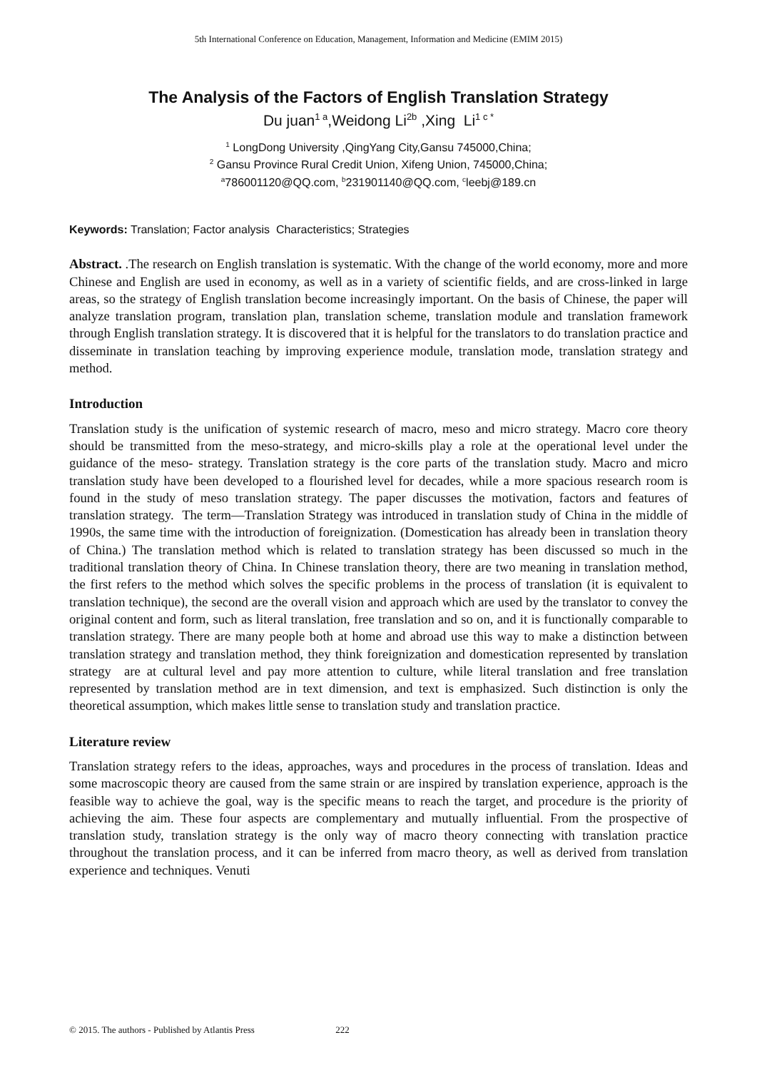5th International Conference on Education, Management, Information and Medicine (EMIM 2015)
The Analysis of the Factors of English Translation Strategy
Du juan<sup>1 a</sup>,Weidong Li<sup>2b</sup> ,Xing Li<sup>1 c *</sup>
<sup>1</sup> LongDong University ,QingYang City,Gansu 745000,China;
<sup>2</sup> Gansu Province Rural Credit Union, Xifeng Union, 745000,China;
<sup>a</sup> 786001120@QQ.com, <sup>b</sup>231901140@QQ.com, <sup>c</sup>leebj@189.cn
Keywords: Translation; Factor analysis Characteristics; Strategies
Abstract. .The research on English translation is systematic. With the change of the world economy, more and more Chinese and English are used in economy, as well as in a variety of scientific fields, and are cross-linked in large areas, so the strategy of English translation become increasingly important. On the basis of Chinese, the paper will analyze translation program, translation plan, translation scheme, translation module and translation framework through English translation strategy. It is discovered that it is helpful for the translators to do translation practice and disseminate in translation teaching by improving experience module, translation mode, translation strategy and method.
Introduction
Translation study is the unification of systemic research of macro, meso and micro strategy. Macro core theory should be transmitted from the meso-strategy, and micro-skills play a role at the operational level under the guidance of the meso- strategy. Translation strategy is the core parts of the translation study. Macro and micro translation study have been developed to a flourished level for decades, while a more spacious research room is found in the study of meso translation strategy. The paper discusses the motivation, factors and features of translation strategy. The term―Translation Strategy was introduced in translation study of China in the middle of 1990s, the same time with the introduction of foreignization. (Domestication has already been in translation theory of China.) The translation method which is related to translation strategy has been discussed so much in the traditional translation theory of China. In Chinese translation theory, there are two meaning in translation method, the first refers to the method which solves the specific problems in the process of translation (it is equivalent to translation technique), the second are the overall vision and approach which are used by the translator to convey the original content and form, such as literal translation, free translation and so on, and it is functionally comparable to translation strategy. There are many people both at home and abroad use this way to make a distinction between translation strategy and translation method, they think foreignization and domestication represented by translation strategy are at cultural level and pay more attention to culture, while literal translation and free translation represented by translation method are in text dimension, and text is emphasized. Such distinction is only the theoretical assumption, which makes little sense to translation study and translation practice.
Literature review
Translation strategy refers to the ideas, approaches, ways and procedures in the process of translation. Ideas and some macroscopic theory are caused from the same strain or are inspired by translation experience, approach is the feasible way to achieve the goal, way is the specific means to reach the target, and procedure is the priority of achieving the aim. These four aspects are complementary and mutually influential. From the prospective of translation study, translation strategy is the only way of macro theory connecting with translation practice throughout the translation process, and it can be inferred from macro theory, as well as derived from translation experience and techniques. Venuti
© 2015. The authors - Published by Atlantis Press 222